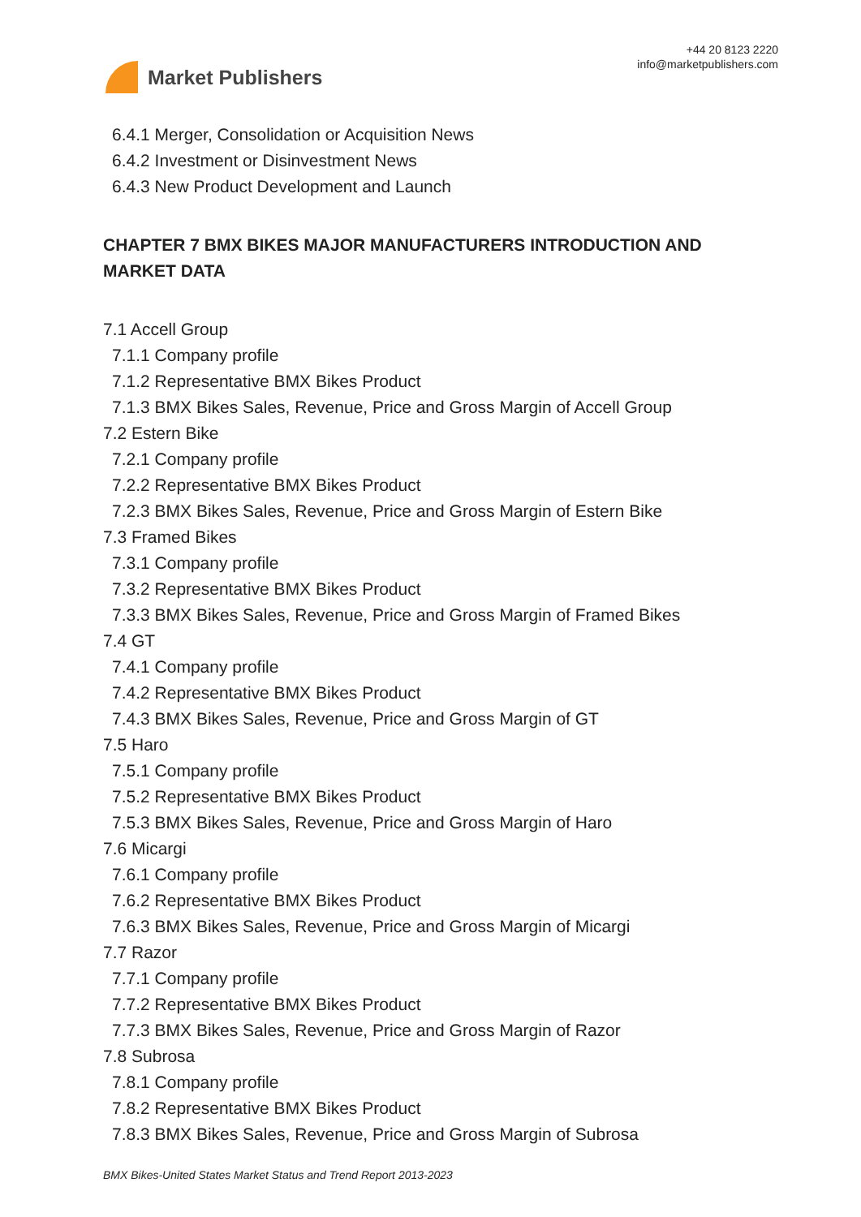Market Publishers
+44 20 8123 2220
info@marketpublishers.com
6.4.1 Merger, Consolidation or Acquisition News
6.4.2 Investment or Disinvestment News
6.4.3 New Product Development and Launch
CHAPTER 7 BMX BIKES MAJOR MANUFACTURERS INTRODUCTION AND MARKET DATA
7.1 Accell Group
7.1.1 Company profile
7.1.2 Representative BMX Bikes Product
7.1.3 BMX Bikes Sales, Revenue, Price and Gross Margin of Accell Group
7.2 Estern Bike
7.2.1 Company profile
7.2.2 Representative BMX Bikes Product
7.2.3 BMX Bikes Sales, Revenue, Price and Gross Margin of Estern Bike
7.3 Framed Bikes
7.3.1 Company profile
7.3.2 Representative BMX Bikes Product
7.3.3 BMX Bikes Sales, Revenue, Price and Gross Margin of Framed Bikes
7.4 GT
7.4.1 Company profile
7.4.2 Representative BMX Bikes Product
7.4.3 BMX Bikes Sales, Revenue, Price and Gross Margin of GT
7.5 Haro
7.5.1 Company profile
7.5.2 Representative BMX Bikes Product
7.5.3 BMX Bikes Sales, Revenue, Price and Gross Margin of Haro
7.6 Micargi
7.6.1 Company profile
7.6.2 Representative BMX Bikes Product
7.6.3 BMX Bikes Sales, Revenue, Price and Gross Margin of Micargi
7.7 Razor
7.7.1 Company profile
7.7.2 Representative BMX Bikes Product
7.7.3 BMX Bikes Sales, Revenue, Price and Gross Margin of Razor
7.8 Subrosa
7.8.1 Company profile
7.8.2 Representative BMX Bikes Product
7.8.3 BMX Bikes Sales, Revenue, Price and Gross Margin of Subrosa
BMX Bikes-United States Market Status and Trend Report 2013-2023